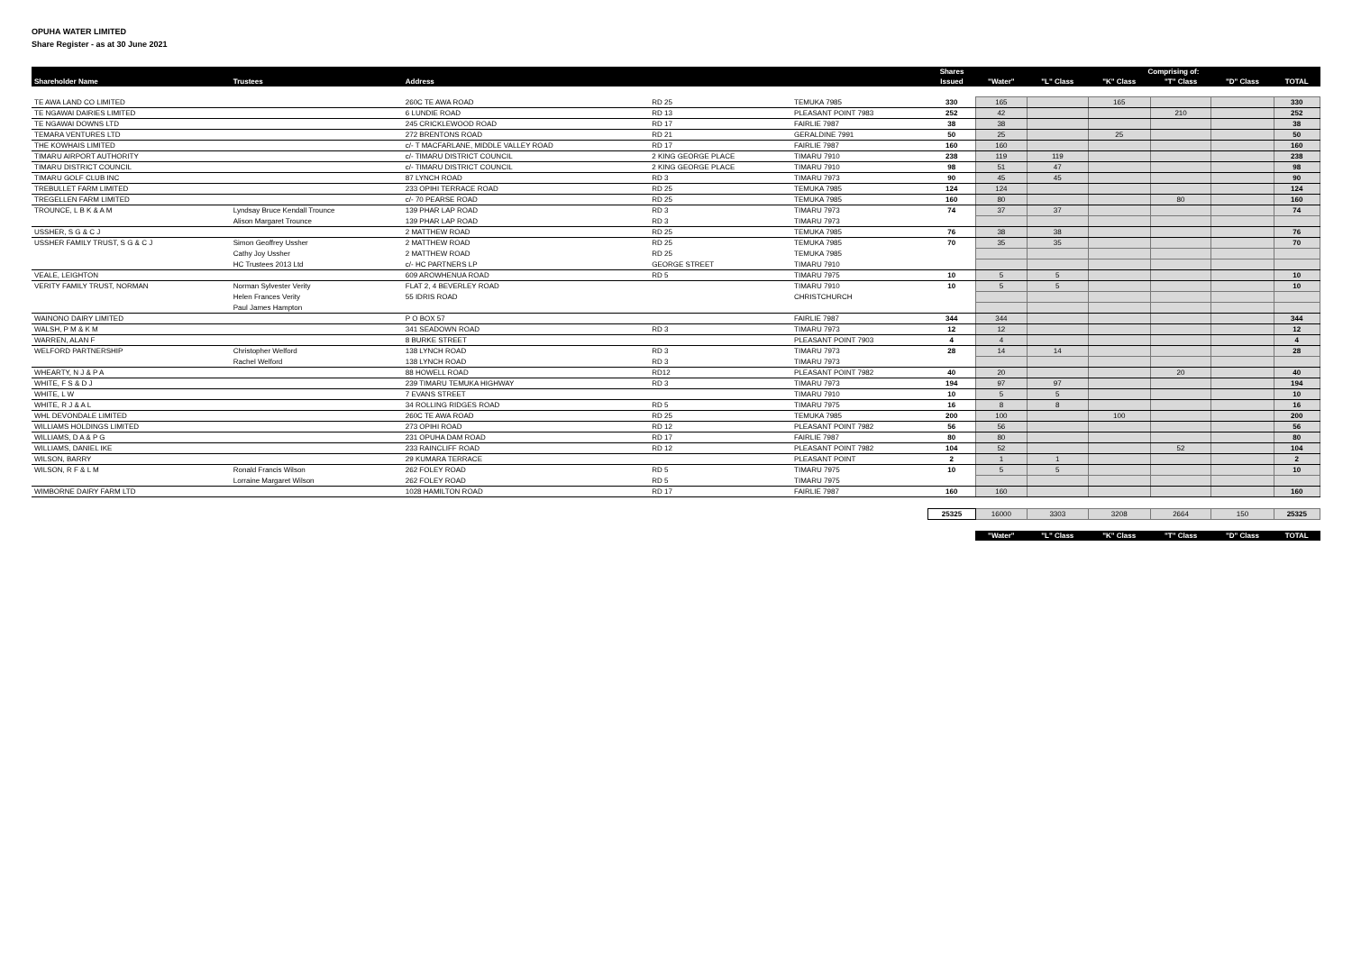OPUHA WATER LIMITED
Share Register - as at 30 June 2021
| | | | | | Shares | | Comprising of: | | | | |
| --- | --- | --- | --- | --- | --- | --- | --- | --- | --- | --- | --- |
| Shareholder Name | Trustees | Address | | | Issued | "Water" | "L" Class | "K" Class | "T" Class | "D" Class | TOTAL |
| TE AWA LAND CO LIMITED | | 260C TE AWA ROAD | RD 25 | TEMUKA 7985 | 330 | 165 | | 165 | | | 330 |
| TE NGAWAI DAIRIES LIMITED | | 6 LUNDIE ROAD | RD 13 | PLEASANT POINT 7983 | 252 | 42 | | | 210 | | 252 |
| TE NGAWAI DOWNS LTD | | 245 CRICKLEWOOD ROAD | RD 17 | FAIRLIE 7987 | 38 | 38 | | | | | 38 |
| TEMARA VENTURES LTD | | 272 BRENTONS ROAD | RD 21 | GERALDINE 7991 | 50 | 25 | | 25 | | | 50 |
| THE KOWHAIS LIMITED | | c/- T MACFARLANE, MIDDLE VALLEY ROAD | RD 17 | FAIRLIE 7987 | 160 | 160 | | | | | 160 |
| TIMARU AIRPORT AUTHORITY | | c/- TIMARU DISTRICT COUNCIL | 2 KING GEORGE PLACE | TIMARU 7910 | 238 | 119 | 119 | | | | 238 |
| TIMARU DISTRICT COUNCIL | | c/- TIMARU DISTRICT COUNCIL | 2 KING GEORGE PLACE | TIMARU 7910 | 98 | 51 | 47 | | | | 98 |
| TIMARU GOLF CLUB INC | | 87 LYNCH ROAD | RD 3 | TIMARU 7973 | 90 | 45 | 45 | | | | 90 |
| TREBULLET FARM LIMITED | | 233 OPIHI TERRACE ROAD | RD 25 | TEMUKA 7985 | 124 | 124 | | | | | 124 |
| TREGELLEN FARM LIMITED | | c/- 70 PEARSE ROAD | RD 25 | TEMUKA 7985 | 160 | 80 | | | 80 | | 160 |
| TROUNCE, L B K & A M | Lyndsay Bruce Kendall Trounce | 139 PHAR LAP ROAD | RD 3 | TIMARU 7973 | 74 | 37 | 37 | | | | 74 |
| | Alison Margaret Trounce | 139 PHAR LAP ROAD | RD 3 | TIMARU 7973 | | | | | | | |
| USSHER, S G & C J | | 2 MATTHEW ROAD | RD 25 | TEMUKA 7985 | 76 | 38 | 38 | | | | 76 |
| USSHER FAMILY TRUST, S G & C J | Simon Geoffrey Ussher | 2 MATTHEW ROAD | RD 25 | TEMUKA 7985 | 70 | 35 | 35 | | | | 70 |
| | Cathy Joy Ussher | 2 MATTHEW ROAD | RD 25 | TEMUKA 7985 | | | | | | | |
| | HC Trustees 2013 Ltd | c/- HC PARTNERS LP | GEORGE STREET | TIMARU 7910 | | | | | | | |
| VEALE, LEIGHTON | | 609 AROWHENUA ROAD | RD 5 | TIMARU 7975 | 10 | 5 | 5 | | | | 10 |
| VERITY FAMILY TRUST, NORMAN | Norman Sylvester Verity | FLAT 2, 4 BEVERLEY ROAD | | TIMARU 7910 | 10 | 5 | 5 | | | | 10 |
| | Helen Frances Verity | 55 IDRIS ROAD | | CHRISTCHURCH | | | | | | | |
| | Paul James Hampton | | | | | | | | | | |
| WAINONO DAIRY LIMITED | | P O BOX 57 | | FAIRLIE 7987 | 344 | 344 | | | | | 344 |
| WALSH, P M & K M | | 341 SEADOWN ROAD | RD 3 | TIMARU 7973 | 12 | 12 | | | | | 12 |
| WARREN, ALAN F | | 8 BURKE STREET | | PLEASANT POINT 7903 | 4 | 4 | | | | | 4 |
| WELFORD PARTNERSHIP | Christopher Welford | 138 LYNCH ROAD | RD 3 | TIMARU 7973 | 28 | 14 | 14 | | | | 28 |
| | Rachel Welford | 138 LYNCH ROAD | RD 3 | TIMARU 7973 | | | | | | | |
| WHEARTY, N J & P A | | 88 HOWELL ROAD | RD12 | PLEASANT POINT 7982 | 40 | 20 | | | 20 | | 40 |
| WHITE, F S & D J | | 239 TIMARU TEMUKA HIGHWAY | RD 3 | TIMARU 7973 | 194 | 97 | 97 | | | | 194 |
| WHITE, L W | | 7 EVANS STREET | | TIMARU 7910 | 10 | 5 | 5 | | | | 10 |
| WHITE, R J & A L | | 34 ROLLING RIDGES ROAD | RD 5 | TIMARU 7975 | 16 | 8 | 8 | | | | 16 |
| WHL DEVONDALE LIMITED | | 260C TE AWA ROAD | RD 25 | TEMUKA 7985 | 200 | 100 | | 100 | | | 200 |
| WILLIAMS HOLDINGS LIMITED | | 273 OPIHI ROAD | RD 12 | PLEASANT POINT 7982 | 56 | 56 | | | | | 56 |
| WILLIAMS, D A & P G | | 231 OPUHA DAM ROAD | RD 17 | FAIRLIE 7987 | 80 | 80 | | | | | 80 |
| WILLIAMS, DANIEL IKE | | 233 RAINCLIFF ROAD | RD 12 | PLEASANT POINT 7982 | 104 | 52 | | | 52 | | 104 |
| WILSON, BARRY | | 29 KUMARA TERRACE | | PLEASANT POINT | 2 | 1 | 1 | | | | 2 |
| WILSON, R F & L M | Ronald Francis Wilson | 262 FOLEY ROAD | RD 5 | TIMARU 7975 | 10 | 5 | 5 | | | | 10 |
| | Lorraine Margaret Wilson | 262 FOLEY ROAD | RD 5 | TIMARU 7975 | | | | | | | |
| WIMBORNE DAIRY FARM LTD | | 1028 HAMILTON ROAD | RD 17 | FAIRLIE 7987 | 160 | 160 | | | | | 160 |
| | | | | | 25325 | 16000 | 3303 | 3208 | 2664 | 150 | 25325 |
| | | | | | | "Water" | "L" Class | "K" Class | "T" Class | "D" Class | TOTAL |